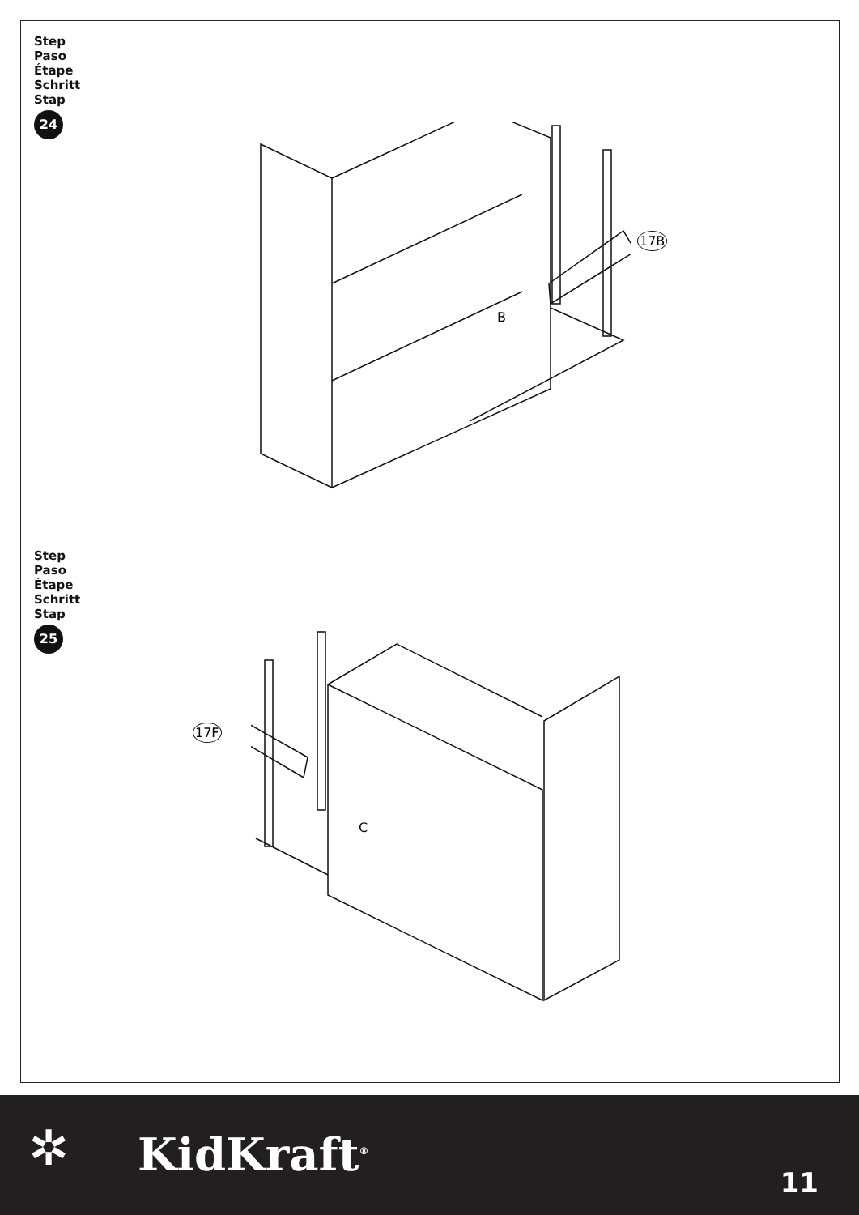Step
Paso
Étape
Schritt
Stap
24
17B
B
Step
Paso
Étape
Schritt
Stap
25
17F
C
✲ KidKraft<sup>®</sup>
11